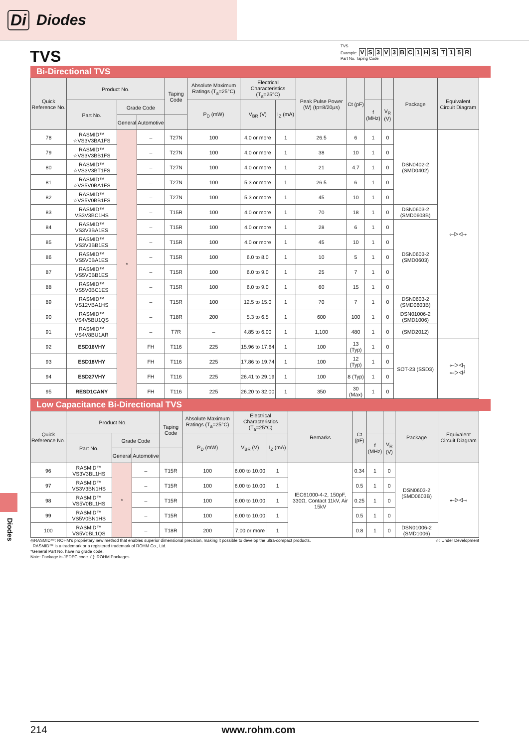Di Diodes
TVS
Example: VS 3 V 3 BC 1 HS T 15 R
Part No. Taping Code
TVS
Bi-Directional TVS
| Quick Reference No. | Product No. | | | Taping Code | Absolute Maximum Ratings (T<sub>a</sub>=25°C) | Electrical Characteristics (T<sub>a</sub>=25°C) | | Peak Pulse Power (W) (tp=8/20μs) | Ct (pF) | | | Package | Equivalent Circuit Diagram |
| --- | --- | --- | --- | --- | --- | --- | --- | --- | --- | --- | --- | --- | --- |
| | Part No. | Grade Code | | | P<sub>D</sub> (mW) | V<sub>BR</sub> (V) | I<sub>Z</sub> (mA) | | | f (MHz) | V<sub>R</sub> (V) | | |
| | | General | Automotive | | | | | | | | | | |
| 78 | RASMID™ ☆VS3V3BA1FS | * | – | T27N | 100 | 4.0 or more | 1 | 26.5 | 6 | 1 | 0 | DSN0402-2 (SMD0402) | ⟜▷◁⊸ |
| 79 | RASMID™ ☆VS3V3BB1FS | | – | T27N | 100 | 4.0 or more | 1 | 38 | 10 | 1 | 0 | | |
| 80 | RASMID™ ☆VS3V3BT1FS | | – | T27N | 100 | 4.0 or more | 1 | 21 | 4.7 | 1 | 0 | | |
| 81 | RASMID™ ☆VS5V0BA1FS | | – | T27N | 100 | 5.3 or more | 1 | 26.5 | 6 | 1 | 0 | | |
| 82 | RASMID™ ☆VS5V0BB1FS | | – | T27N | 100 | 5.3 or more | 1 | 45 | 10 | 1 | 0 | | |
| 83 | RASMID™ VS3V3BC1HS | | – | T15R | 100 | 4.0 or more | 1 | 70 | 18 | 1 | 0 | DSN0603-2 (SMD0603B) | |
| 84 | RASMID™ VS3V3BA1ES | | – | T15R | 100 | 4.0 or more | 1 | 28 | 6 | 1 | 0 | DSN0603-2 (SMD0603) | |
| 85 | RASMID™ VS3V3BB1ES | | – | T15R | 100 | 4.0 or more | 1 | 45 | 10 | 1 | 0 | | |
| 86 | RASMID™ VS5V0BA1ES | | – | T15R | 100 | 6.0 to 8.0 | 1 | 10 | 5 | 1 | 0 | | |
| 87 | RASMID™ VS5V0BB1ES | | – | T15R | 100 | 6.0 to 9.0 | 1 | 25 | 7 | 1 | 0 | | |
| 88 | RASMID™ VS5V0BC1ES | | – | T15R | 100 | 6.0 to 9.0 | 1 | 60 | 15 | 1 | 0 | | |
| 89 | RASMID™ VS12VBA1HS | | – | T15R | 100 | 12.5 to 15.0 | 1 | 70 | 7 | 1 | 0 | DSN0603-2 (SMD0603B) | |
| 90 | RASMID™ VS4V5BU1QS | | – | T18R | 200 | 5.3 to 6.5 | 1 | 600 | 100 | 1 | 0 | DSN01006-2 (SMD1006) | |
| 91 | RASMID™ VS4V8BU1AR | | – | T7R | – | 4.85 to 6.00 | 1 | 1,100 | 480 | 1 | 0 | (SMD2012) | |
| 92 | ESD16VHY | | FH | T116 | 225 | 15.96 to 17.64 | 1 | 100 | 13 (Typ) | 1 | 0 | SOT-23 (SSD3) | ⟜▷◁┐ ⟜▷◁┘ |
| 93 | ESD18VHY | | FH | T116 | 225 | 17.86 to 19.74 | 1 | 100 | 12 (Typ) | 1 | 0 | | |
| 94 | ESD27VHY | | FH | T116 | 225 | 26.41 to 29.19 | 1 | 100 | 8 (Typ) | 1 | 0 | | |
| 95 | RESD1CANY | | FH | T116 | 225 | 26.20 to 32.00 | 1 | 350 | 30 (Max) | 1 | 0 | | |
Low Capacitance Bi-Directional TVS
| Quick Reference No. | Product No. | | | Taping Code | Absolute Maximum Ratings (T<sub>a</sub>=25°C) | Electrical Characteristics (T<sub>a</sub>=25°C) | | Remarks | Ct (pF) | | | Package | Equivalent Circuit Diagram |
| --- | --- | --- | --- | --- | --- | --- | --- | --- | --- | --- | --- | --- | --- |
| | Part No. | Grade Code | | | P<sub>D</sub> (mW) | V<sub>BR</sub> (V) | I<sub>Z</sub> (mA) | | | f (MHz) | V<sub>R</sub> (V) | | |
| | | General | Automotive | | | | | | | | | | |
| 96 | RASMID™ VS3V3BL1HS | * | – | T15R | 100 | 6.00 to 10.00 | 1 | IEC61000-4-2, 150pF, 330Ω, Contact 11kV, Air 15kV | 0.34 | 1 | 0 | DSN0603-2 (SMD0603B) | ⟜▷◁⊸ |
| 97 | RASMID™ VS3V3BN1HS | | – | T15R | 100 | 6.00 to 10.00 | 1 | | 0.5 | 1 | 0 | | |
| 98 | RASMID™ VS5V0BL1HS | | – | T15R | 100 | 6.00 to 10.00 | 1 | | 0.25 | 1 | 0 | | |
| 99 | RASMID™ VS5V0BN1HS | | – | T15R | 100 | 6.00 to 10.00 | 1 | | 0.5 | 1 | 0 | | |
| 100 | RASMID™ VS5V0BL1QS | | – | T18R | 200 | 7.00 or more | 1 | | 0.8 | 1 | 0 | DSN01006-2 (SMD1006) | |
◎RASMID™: ROHM's proprietary new method that enables superior dimensional precision, making it possible to develop the ultra-compact products. ☆: Under Development
RASMID™ is a trademark or a registered trademark of ROHM Co., Ltd.
*General Part No. have no grade code.
Note: Package is JEDEC code. ( ): ROHM Packages.
Diodes
214 www.rohm.com